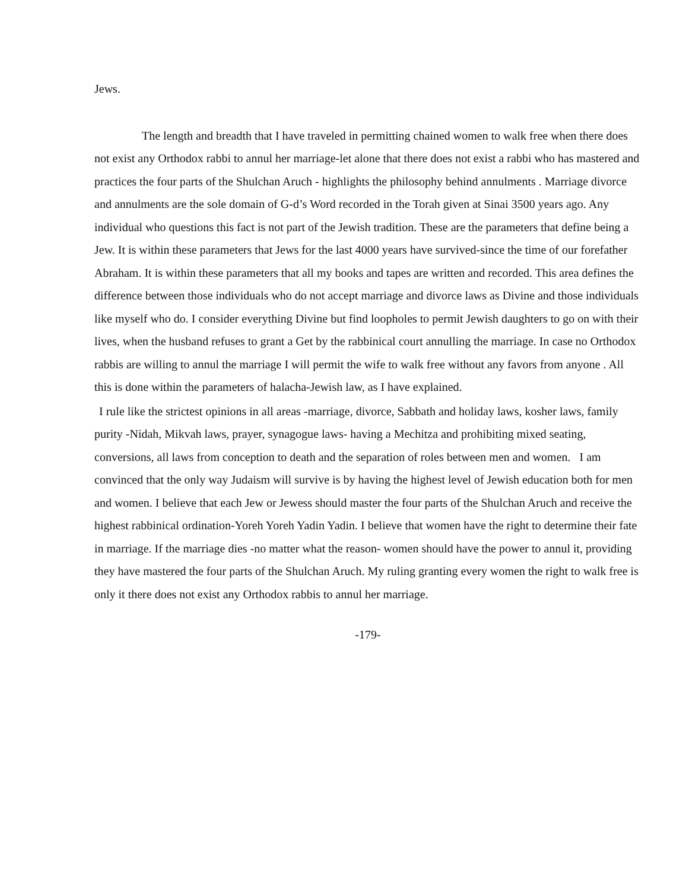Jews.
The length and breadth that I have traveled in permitting chained women to walk free when there does not exist any Orthodox rabbi to annul her marriage-let alone that there does not exist a rabbi who has mastered and practices the four parts of the Shulchan Aruch - highlights the philosophy behind annulments . Marriage divorce and annulments are the sole domain of G-d’s Word recorded in the Torah given at Sinai 3500 years ago. Any individual who questions this fact is not part of the Jewish tradition. These are the parameters that define being a Jew. It is within these parameters that Jews for the last 4000 years have survived-since the time of our forefather Abraham. It is within these parameters that all my books and tapes are written and recorded. This area defines the difference between those individuals who do not accept marriage and divorce laws as Divine and those individuals like myself who do. I consider everything Divine but find loopholes to permit Jewish daughters to go on with their lives, when the husband refuses to grant a Get by the rabbinical court annulling the marriage. In case no Orthodox rabbis are willing to annul the marriage I will permit the wife to walk free without any favors from anyone . All this is done within the parameters of halacha-Jewish law, as I have explained.
I rule like the strictest opinions in all areas -marriage, divorce, Sabbath and holiday laws, kosher laws, family purity -Nidah, Mikvah laws, prayer, synagogue laws- having a Mechitza and prohibiting mixed seating, conversions, all laws from conception to death and the separation of roles between men and women. I am convinced that the only way Judaism will survive is by having the highest level of Jewish education both for men and women. I believe that each Jew or Jewess should master the four parts of the Shulchan Aruch and receive the highest rabbinical ordination-Yoreh Yoreh Yadin Yadin. I believe that women have the right to determine their fate in marriage. If the marriage dies -no matter what the reason- women should have the power to annul it, providing they have mastered the four parts of the Shulchan Aruch. My ruling granting every women the right to walk free is only it there does not exist any Orthodox rabbis to annul her marriage.
-179-